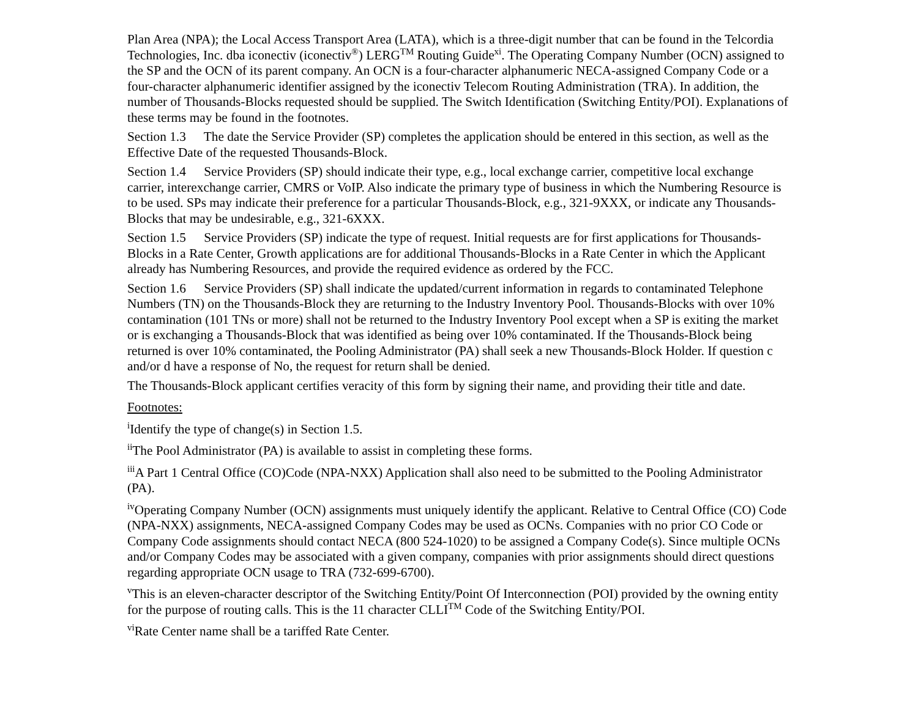Plan Area (NPA); the Local Access Transport Area (LATA), which is a three-digit number that can be found in the Telcordia Technologies, Inc. dba iconectiv (iconectiv<sup>®</sup>) LERG<sup>TM</sup> Routing Guide<sup>xi</sup>. The Operating Company Number (OCN) assigned to the SP and the OCN of its parent company. An OCN is a four-character alphanumeric NECA-assigned Company Code or a four-character alphanumeric identifier assigned by the iconectiv Telecom Routing Administration (TRA). In addition, the number of Thousands-Blocks requested should be supplied. The Switch Identification (Switching Entity/POI). Explanations of these terms may be found in the footnotes.
Section 1.3 The date the Service Provider (SP) completes the application should be entered in this section, as well as the Effective Date of the requested Thousands-Block.
Section 1.4 Service Providers (SP) should indicate their type, e.g., local exchange carrier, competitive local exchange carrier, interexchange carrier, CMRS or VoIP. Also indicate the primary type of business in which the Numbering Resource is to be used. SPs may indicate their preference for a particular Thousands-Block, e.g., 321-9XXX, or indicate any Thousands-Blocks that may be undesirable, e.g., 321-6XXX.
Section 1.5 Service Providers (SP) indicate the type of request. Initial requests are for first applications for Thousands-Blocks in a Rate Center, Growth applications are for additional Thousands-Blocks in a Rate Center in which the Applicant already has Numbering Resources, and provide the required evidence as ordered by the FCC.
Section 1.6 Service Providers (SP) shall indicate the updated/current information in regards to contaminated Telephone Numbers (TN) on the Thousands-Block they are returning to the Industry Inventory Pool. Thousands-Blocks with over 10% contamination (101 TNs or more) shall not be returned to the Industry Inventory Pool except when a SP is exiting the market or is exchanging a Thousands-Block that was identified as being over 10% contaminated. If the Thousands-Block being returned is over 10% contaminated, the Pooling Administrator (PA) shall seek a new Thousands-Block Holder. If question c and/or d have a response of No, the request for return shall be denied.
The Thousands-Block applicant certifies veracity of this form by signing their name, and providing their title and date.
Footnotes:
<sup>i</sup> Identify the type of change(s) in Section 1.5.
<sup>ii</sup>The Pool Administrator (PA) is available to assist in completing these forms.
<sup>iii</sup>A Part 1 Central Office (CO)Code (NPA-NXX) Application shall also need to be submitted to the Pooling Administrator (PA).
<sup>iv</sup>Operating Company Number (OCN) assignments must uniquely identify the applicant. Relative to Central Office (CO) Code (NPA-NXX) assignments, NECA-assigned Company Codes may be used as OCNs. Companies with no prior CO Code or Company Code assignments should contact NECA (800 524-1020) to be assigned a Company Code(s). Since multiple OCNs and/or Company Codes may be associated with a given company, companies with prior assignments should direct questions regarding appropriate OCN usage to TRA (732-699-6700).
<sup>v</sup> This is an eleven-character descriptor of the Switching Entity/Point Of Interconnection (POI) provided by the owning entity for the purpose of routing calls. This is the 11 character CLLI<sup>TM</sup> Code of the Switching Entity/POI.
<sup>vi</sup>Rate Center name shall be a tariffed Rate Center.